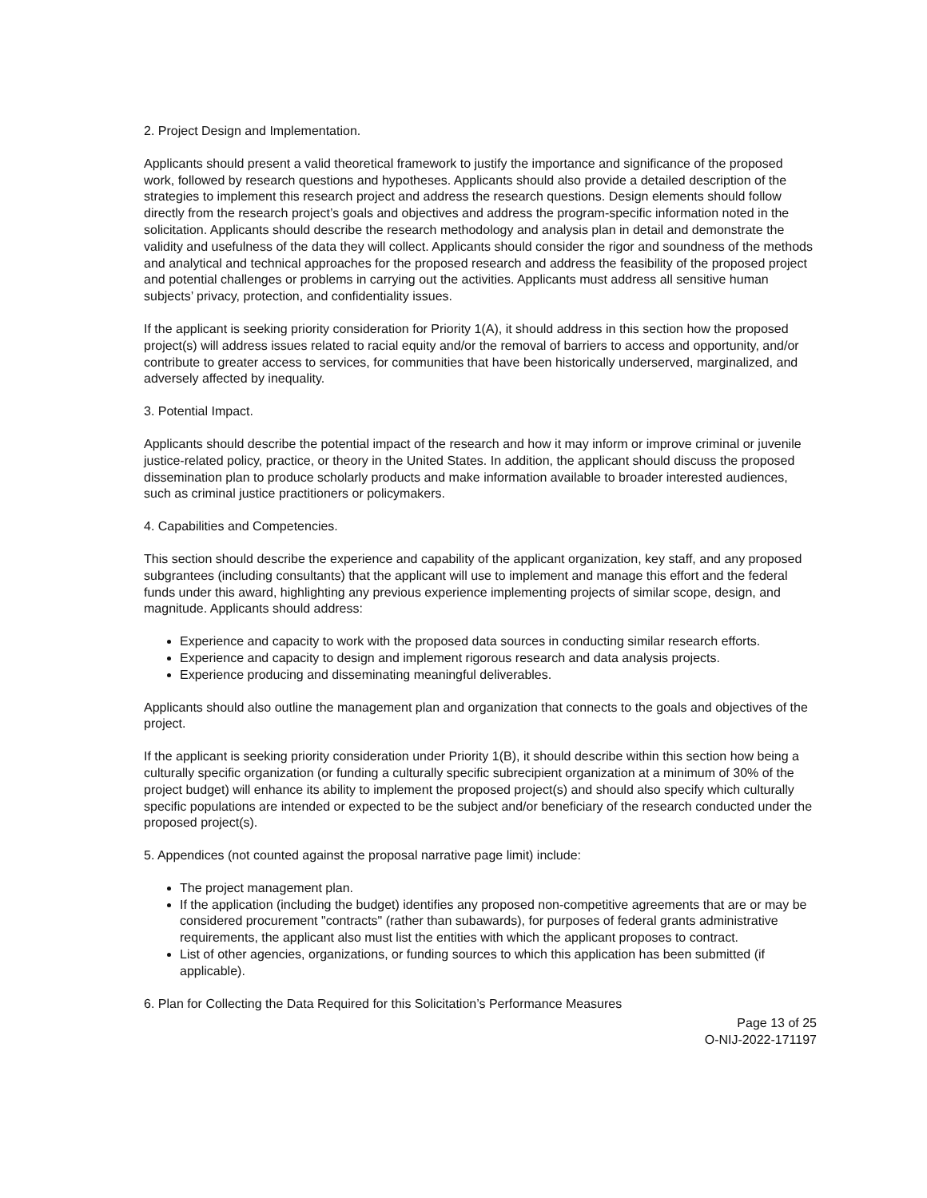2. Project Design and Implementation.
Applicants should present a valid theoretical framework to justify the importance and significance of the proposed work, followed by research questions and hypotheses. Applicants should also provide a detailed description of the strategies to implement this research project and address the research questions. Design elements should follow directly from the research project’s goals and objectives and address the program-specific information noted in the solicitation. Applicants should describe the research methodology and analysis plan in detail and demonstrate the validity and usefulness of the data they will collect. Applicants should consider the rigor and soundness of the methods and analytical and technical approaches for the proposed research and address the feasibility of the proposed project and potential challenges or problems in carrying out the activities. Applicants must address all sensitive human subjects’ privacy, protection, and confidentiality issues.
If the applicant is seeking priority consideration for Priority 1(A), it should address in this section how the proposed project(s) will address issues related to racial equity and/or the removal of barriers to access and opportunity, and/or contribute to greater access to services, for communities that have been historically underserved, marginalized, and adversely affected by inequality.
3. Potential Impact.
Applicants should describe the potential impact of the research and how it may inform or improve criminal or juvenile justice-related policy, practice, or theory in the United States. In addition, the applicant should discuss the proposed dissemination plan to produce scholarly products and make information available to broader interested audiences, such as criminal justice practitioners or policymakers.
4. Capabilities and Competencies.
This section should describe the experience and capability of the applicant organization, key staff, and any proposed subgrantees (including consultants) that the applicant will use to implement and manage this effort and the federal funds under this award, highlighting any previous experience implementing projects of similar scope, design, and magnitude. Applicants should address:
Experience and capacity to work with the proposed data sources in conducting similar research efforts.
Experience and capacity to design and implement rigorous research and data analysis projects.
Experience producing and disseminating meaningful deliverables.
Applicants should also outline the management plan and organization that connects to the goals and objectives of the project.
If the applicant is seeking priority consideration under Priority 1(B), it should describe within this section how being a culturally specific organization (or funding a culturally specific subrecipient organization at a minimum of 30% of the project budget) will enhance its ability to implement the proposed project(s) and should also specify which culturally specific populations are intended or expected to be the subject and/or beneficiary of the research conducted under the proposed project(s).
5. Appendices (not counted against the proposal narrative page limit) include:
The project management plan.
If the application (including the budget) identifies any proposed non-competitive agreements that are or may be considered procurement "contracts" (rather than subawards), for purposes of federal grants administrative requirements, the applicant also must list the entities with which the applicant proposes to contract.
List of other agencies, organizations, or funding sources to which this application has been submitted (if applicable).
6. Plan for Collecting the Data Required for this Solicitation’s Performance Measures
Page 13 of 25
O-NIJ-2022-171197